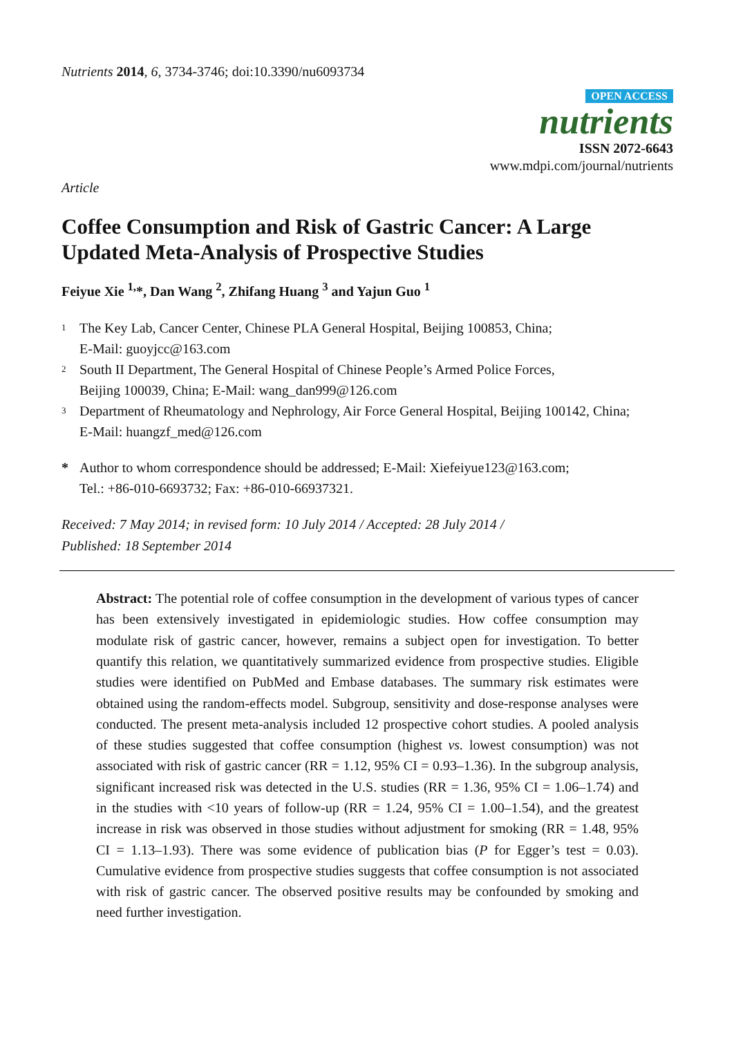Nutrients 2014, 6, 3734-3746; doi:10.3390/nu6093734
OPEN ACCESS
nutrients
ISSN 2072-6643
www.mdpi.com/journal/nutrients
Article
Coffee Consumption and Risk of Gastric Cancer: A Large Updated Meta-Analysis of Prospective Studies
Feiyue Xie <sup>1,</sup>*, Dan Wang <sup>2</sup>, Zhifang Huang <sup>3</sup> and Yajun Guo <sup>1</sup>
1 The Key Lab, Cancer Center, Chinese PLA General Hospital, Beijing 100853, China;
E-Mail: guoyjcc@163.com
2 South II Department, The General Hospital of Chinese People’s Armed Police Forces,
Beijing 100039, China; E-Mail: wang_dan999@126.com
3 Department of Rheumatology and Nephrology, Air Force General Hospital, Beijing 100142, China;
E-Mail: huangzf_med@126.com
* Author to whom correspondence should be addressed; E-Mail: Xiefeiyue123@163.com;
Tel.: +86-010-6693732; Fax: +86-010-66937321.
Received: 7 May 2014; in revised form: 10 July 2014 / Accepted: 28 July 2014 /
Published: 18 September 2014
Abstract: The potential role of coffee consumption in the development of various types of cancer has been extensively investigated in epidemiologic studies. How coffee consumption may modulate risk of gastric cancer, however, remains a subject open for investigation. To better quantify this relation, we quantitatively summarized evidence from prospective studies. Eligible studies were identified on PubMed and Embase databases. The summary risk estimates were obtained using the random-effects model. Subgroup, sensitivity and dose-response analyses were conducted. The present meta-analysis included 12 prospective cohort studies. A pooled analysis of these studies suggested that coffee consumption (highest vs. lowest consumption) was not associated with risk of gastric cancer (RR = 1.12, 95% CI = 0.93–1.36). In the subgroup analysis, significant increased risk was detected in the U.S. studies (RR = 1.36, 95% CI = 1.06–1.74) and in the studies with <10 years of follow-up (RR = 1.24, 95% CI = 1.00–1.54), and the greatest increase in risk was observed in those studies without adjustment for smoking (RR = 1.48, 95% CI = 1.13–1.93). There was some evidence of publication bias (P for Egger’s test = 0.03). Cumulative evidence from prospective studies suggests that coffee consumption is not associated with risk of gastric cancer. The observed positive results may be confounded by smoking and need further investigation.